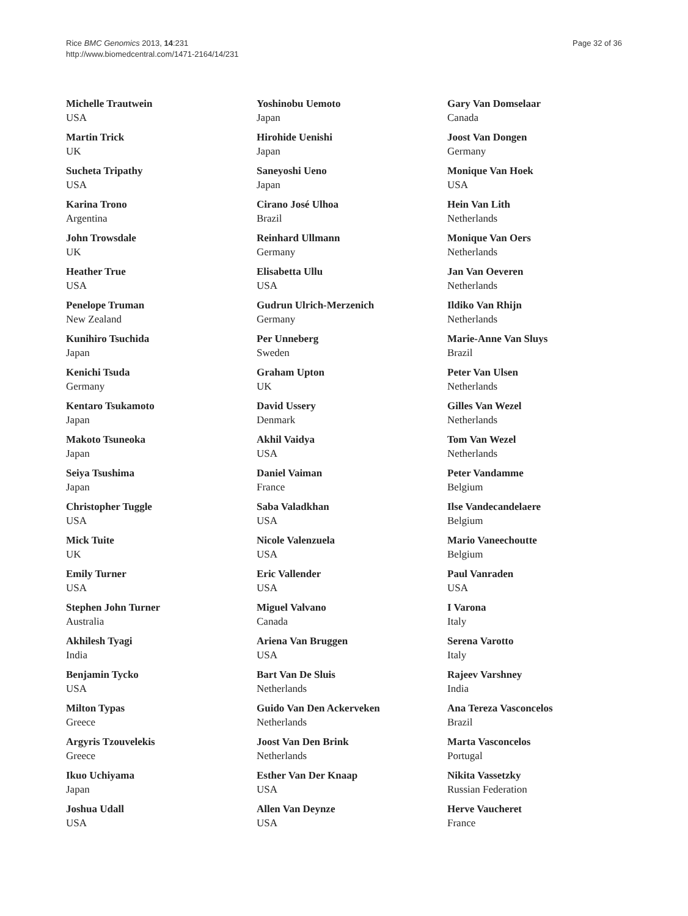Rice BMC Genomics 2013, 14:231
http://www.biomedcentral.com/1471-2164/14/231
Page 32 of 36
Michelle Trautwein
USA
Martin Trick
UK
Sucheta Tripathy
USA
Karina Trono
Argentina
John Trowsdale
UK
Heather True
USA
Penelope Truman
New Zealand
Kunihiro Tsuchida
Japan
Kenichi Tsuda
Germany
Kentaro Tsukamoto
Japan
Makoto Tsuneoka
Japan
Seiya Tsushima
Japan
Christopher Tuggle
USA
Mick Tuite
UK
Emily Turner
USA
Stephen John Turner
Australia
Akhilesh Tyagi
India
Benjamin Tycko
USA
Milton Typas
Greece
Argyris Tzouvelekis
Greece
Ikuo Uchiyama
Japan
Joshua Udall
USA
Yoshinobu Uemoto
Japan
Hirohide Uenishi
Japan
Saneyoshi Ueno
Japan
Cirano José Ulhoa
Brazil
Reinhard Ullmann
Germany
Elisabetta Ullu
USA
Gudrun Ulrich-Merzenich
Germany
Per Unneberg
Sweden
Graham Upton
UK
David Ussery
Denmark
Akhil Vaidya
USA
Daniel Vaiman
France
Saba Valadkhan
USA
Nicole Valenzuela
USA
Eric Vallender
USA
Miguel Valvano
Canada
Ariena Van Bruggen
USA
Bart Van De Sluis
Netherlands
Guido Van Den Ackerveken
Netherlands
Joost Van Den Brink
Netherlands
Esther Van Der Knaap
USA
Allen Van Deynze
USA
Gary Van Domselaar
Canada
Joost Van Dongen
Germany
Monique Van Hoek
USA
Hein Van Lith
Netherlands
Monique Van Oers
Netherlands
Jan Van Oeveren
Netherlands
Ildiko Van Rhijn
Netherlands
Marie-Anne Van Sluys
Brazil
Peter Van Ulsen
Netherlands
Gilles Van Wezel
Netherlands
Tom Van Wezel
Netherlands
Peter Vandamme
Belgium
Ilse Vandecandelaere
Belgium
Mario Vaneechoutte
Belgium
Paul Vanraden
USA
I Varona
Italy
Serena Varotto
Italy
Rajeev Varshney
India
Ana Tereza Vasconcelos
Brazil
Marta Vasconcelos
Portugal
Nikita Vassetzky
Russian Federation
Herve Vaucheret
France